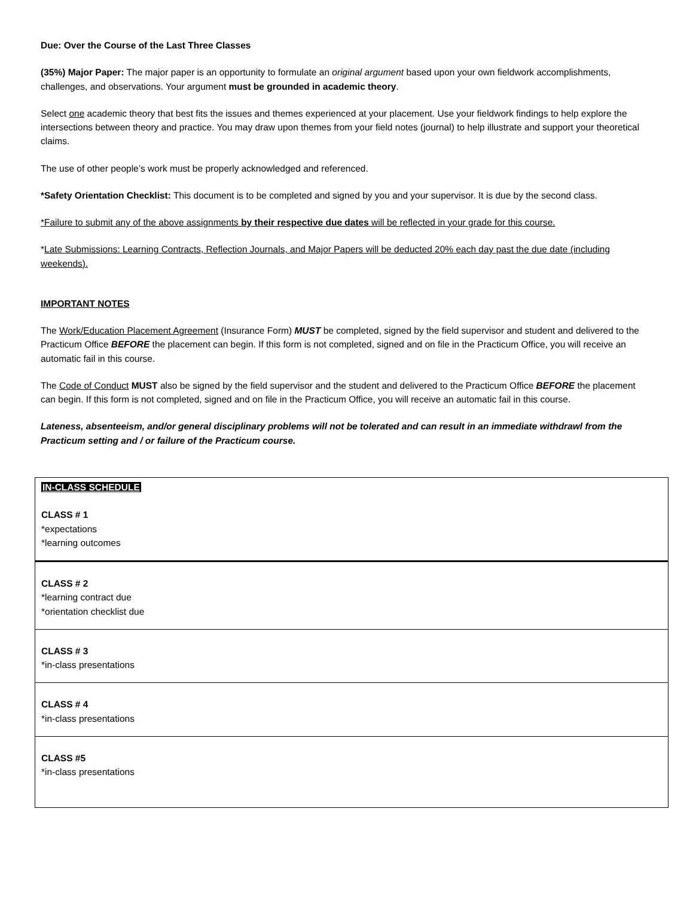Due: Over the Course of the Last Three Classes
(35%) Major Paper: The major paper is an opportunity to formulate an original argument based upon your own fieldwork accomplishments, challenges, and observations. Your argument must be grounded in academic theory.
Select one academic theory that best fits the issues and themes experienced at your placement. Use your fieldwork findings to help explore the intersections between theory and practice. You may draw upon themes from your field notes (journal) to help illustrate and support your theoretical claims.
The use of other people’s work must be properly acknowledged and referenced.
*Safety Orientation Checklist: This document is to be completed and signed by you and your supervisor. It is due by the second class.
*Failure to submit any of the above assignments by their respective due dates will be reflected in your grade for this course.
*Late Submissions: Learning Contracts, Reflection Journals, and Major Papers will be deducted 20% each day past the due date (including weekends).
IMPORTANT NOTES
The Work/Education Placement Agreement (Insurance Form) MUST be completed, signed by the field supervisor and student and delivered to the Practicum Office BEFORE the placement can begin. If this form is not completed, signed and on file in the Practicum Office, you will receive an automatic fail in this course.
The Code of Conduct MUST also be signed by the field supervisor and the student and delivered to the Practicum Office BEFORE the placement can begin. If this form is not completed, signed and on file in the Practicum Office, you will receive an automatic fail in this course.
Lateness, absenteeism, and/or general disciplinary problems will not be tolerated and can result in an immediate withdrawl from the Practicum setting and / or failure of the Practicum course.
| IN-CLASS SCHEDULE CLASS # 1 *expectations *learning outcomes |
| CLASS # 2 *learning contract due *orientation checklist due |
| CLASS # 3 *in-class presentations |
| CLASS # 4 *in-class presentations |
| CLASS #5 *in-class presentations |